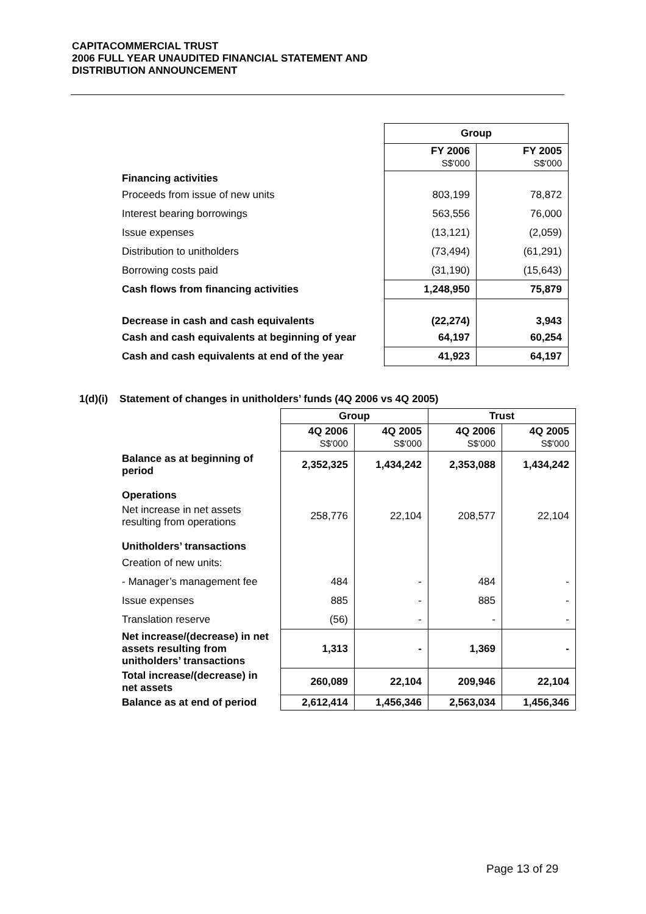CAPITACOMMERCIAL TRUST
2006 FULL YEAR UNAUDITED FINANCIAL STATEMENT AND
DISTRIBUTION ANNOUNCEMENT
| | Group | |
| --- | --- | --- |
| | FY 2006 S$'000 | FY 2005 S$'000 |
| Financing activities | | |
| Proceeds from issue of new units | 803,199 | 78,872 |
| Interest bearing borrowings | 563,556 | 76,000 |
| Issue expenses | (13,121) | (2,059) |
| Distribution to unitholders | (73,494) | (61,291) |
| Borrowing costs paid | (31,190) | (15,643) |
| Cash flows from financing activities | 1,248,950 | 75,879 |
| Decrease in cash and cash equivalents | (22,274) | 3,943 |
| Cash and cash equivalents at beginning of year | 64,197 | 60,254 |
| Cash and cash equivalents at end of the year | 41,923 | 64,197 |
1(d)(i) Statement of changes in unitholders’ funds (4Q 2006 vs 4Q 2005)
| | Group | | Trust | |
| --- | --- | --- | --- | --- |
| | 4Q 2006 S$'000 | 4Q 2005 S$'000 | 4Q 2006 S$'000 | 4Q 2005 S$'000 |
| Balance as at beginning of period | 2,352,325 | 1,434,242 | 2,353,088 | 1,434,242 |
| Operations | | | | |
| Net increase in net assets resulting from operations | 258,776 | 22,104 | 208,577 | 22,104 |
| Unitholders’ transactions | | | | |
| Creation of new units: | | | | |
| - Manager’s management fee | 484 | - | 484 | - |
| Issue expenses | 885 | - | 885 | - |
| Translation reserve | (56) | - | - | - |
| Net increase/(decrease) in net assets resulting from unitholders’ transactions | 1,313 | - | 1,369 | - |
| Total increase/(decrease) in net assets | 260,089 | 22,104 | 209,946 | 22,104 |
| Balance as at end of period | 2,612,414 | 1,456,346 | 2,563,034 | 1,456,346 |
Page 13 of 29